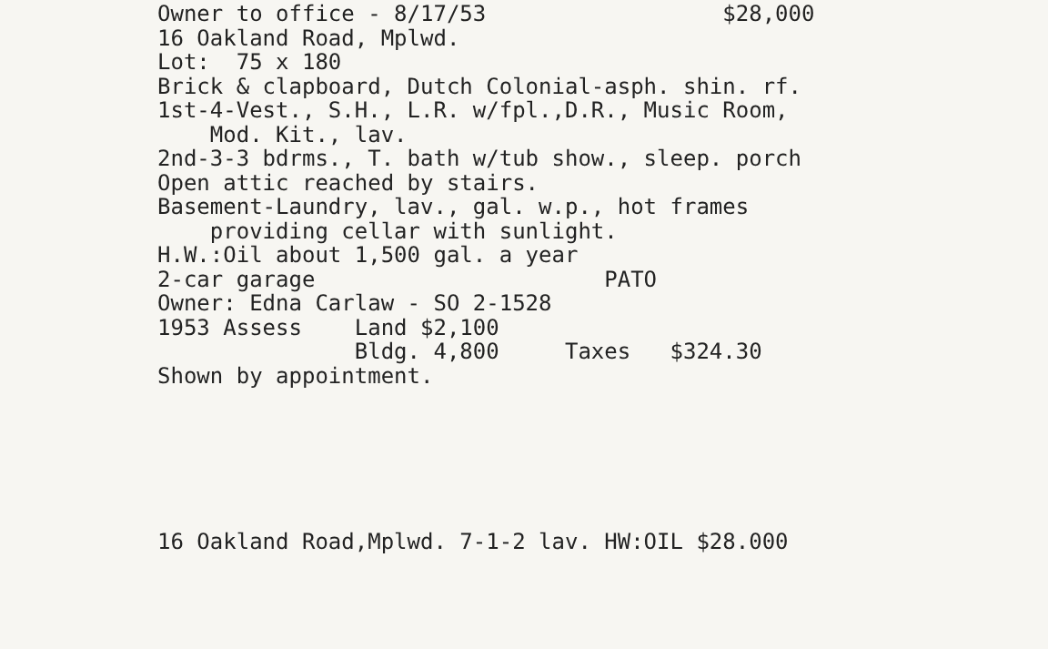Owner to office - 8/17/53 $28,000 16 Oakland Road, Mplwd. Lot: 75 x 180 Brick & clapboard, Dutch Colonial-asph. shin. rf. 1st-4-Vest., S.H., L.R. w/fpl.,D.R., Music Room, Mod. Kit., lav. 2nd-3-3 bdrms., T. bath w/tub show., sleep. porch Open attic reached by stairs. Basement-Laundry, lav., gal. w.p., hot frames providing cellar with sunlight. H.W.:Oil about 1,500 gal. a year 2-car garage PATO Owner: Edna Carlaw - SO 2-1528 1953 Assess Land $2,100 Bldg. 4,800 Taxes $324.30 Shown by appointment.
16 Oakland Road,Mplwd. 7-1-2 lav. HW:OIL $28.000